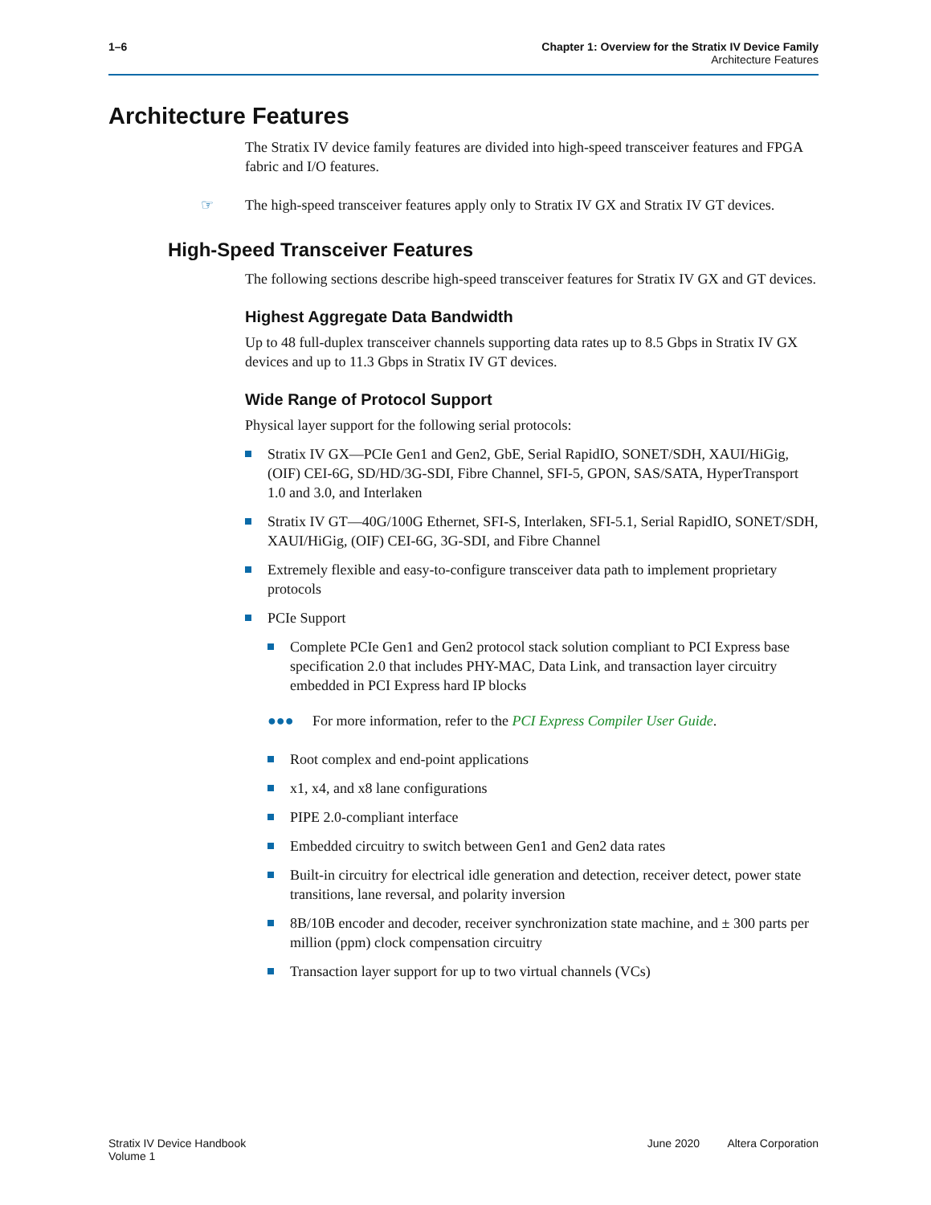1–6 Chapter 1: Overview for the Stratix IV Device Family
Architecture Features
Architecture Features
The Stratix IV device family features are divided into high-speed transceiver features and FPGA fabric and I/O features.
☞ The high-speed transceiver features apply only to Stratix IV GX and Stratix IV GT devices.
High-Speed Transceiver Features
The following sections describe high-speed transceiver features for Stratix IV GX and GT devices.
Highest Aggregate Data Bandwidth
Up to 48 full-duplex transceiver channels supporting data rates up to 8.5 Gbps in Stratix IV GX devices and up to 11.3 Gbps in Stratix IV GT devices.
Wide Range of Protocol Support
Physical layer support for the following serial protocols:
Stratix IV GX—PCIe Gen1 and Gen2, GbE, Serial RapidIO, SONET/SDH, XAUI/HiGig, (OIF) CEI-6G, SD/HD/3G-SDI, Fibre Channel, SFI-5, GPON, SAS/SATA, HyperTransport 1.0 and 3.0, and Interlaken
Stratix IV GT—40G/100G Ethernet, SFI-S, Interlaken, SFI-5.1, Serial RapidIO, SONET/SDH, XAUI/HiGig, (OIF) CEI-6G, 3G-SDI, and Fibre Channel
Extremely flexible and easy-to-configure transceiver data path to implement proprietary protocols
PCIe Support
Complete PCIe Gen1 and Gen2 protocol stack solution compliant to PCI Express base specification 2.0 that includes PHY-MAC, Data Link, and transaction layer circuitry embedded in PCI Express hard IP blocks
●●● For more information, refer to the PCI Express Compiler User Guide.
Root complex and end-point applications
x1, x4, and x8 lane configurations
PIPE 2.0-compliant interface
Embedded circuitry to switch between Gen1 and Gen2 data rates
Built-in circuitry for electrical idle generation and detection, receiver detect, power state transitions, lane reversal, and polarity inversion
8B/10B encoder and decoder, receiver synchronization state machine, and ± 300 parts per million (ppm) clock compensation circuitry
Transaction layer support for up to two virtual channels (VCs)
Stratix IV Device Handbook
Volume 1
June 2020 Altera Corporation